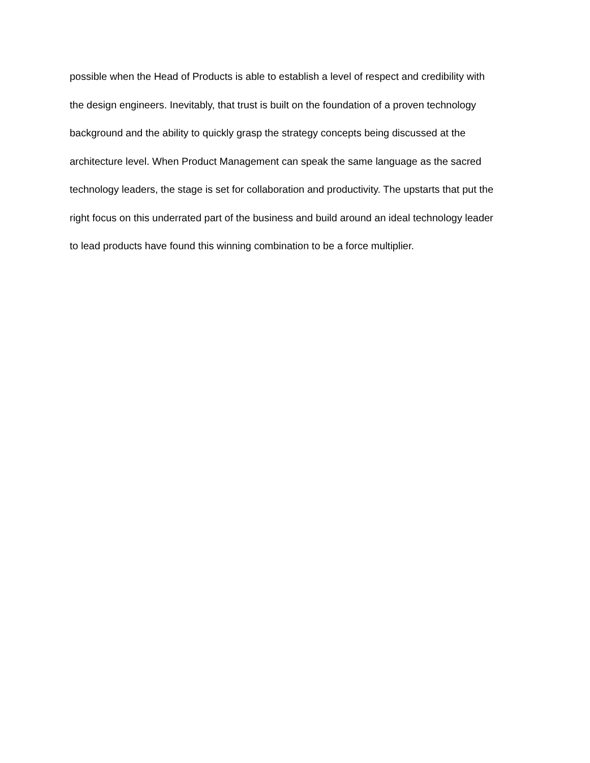possible when the Head of Products is able to establish a level of respect and credibility with
the design engineers. Inevitably, that trust is built on the foundation of a proven technology
background and the ability to quickly grasp the strategy concepts being discussed at the
architecture level. When Product Management can speak the same language as the sacred
technology leaders, the stage is set for collaboration and productivity. The upstarts that put the
right focus on this underrated part of the business and build around an ideal technology leader
to lead products have found this winning combination to be a force multiplier.